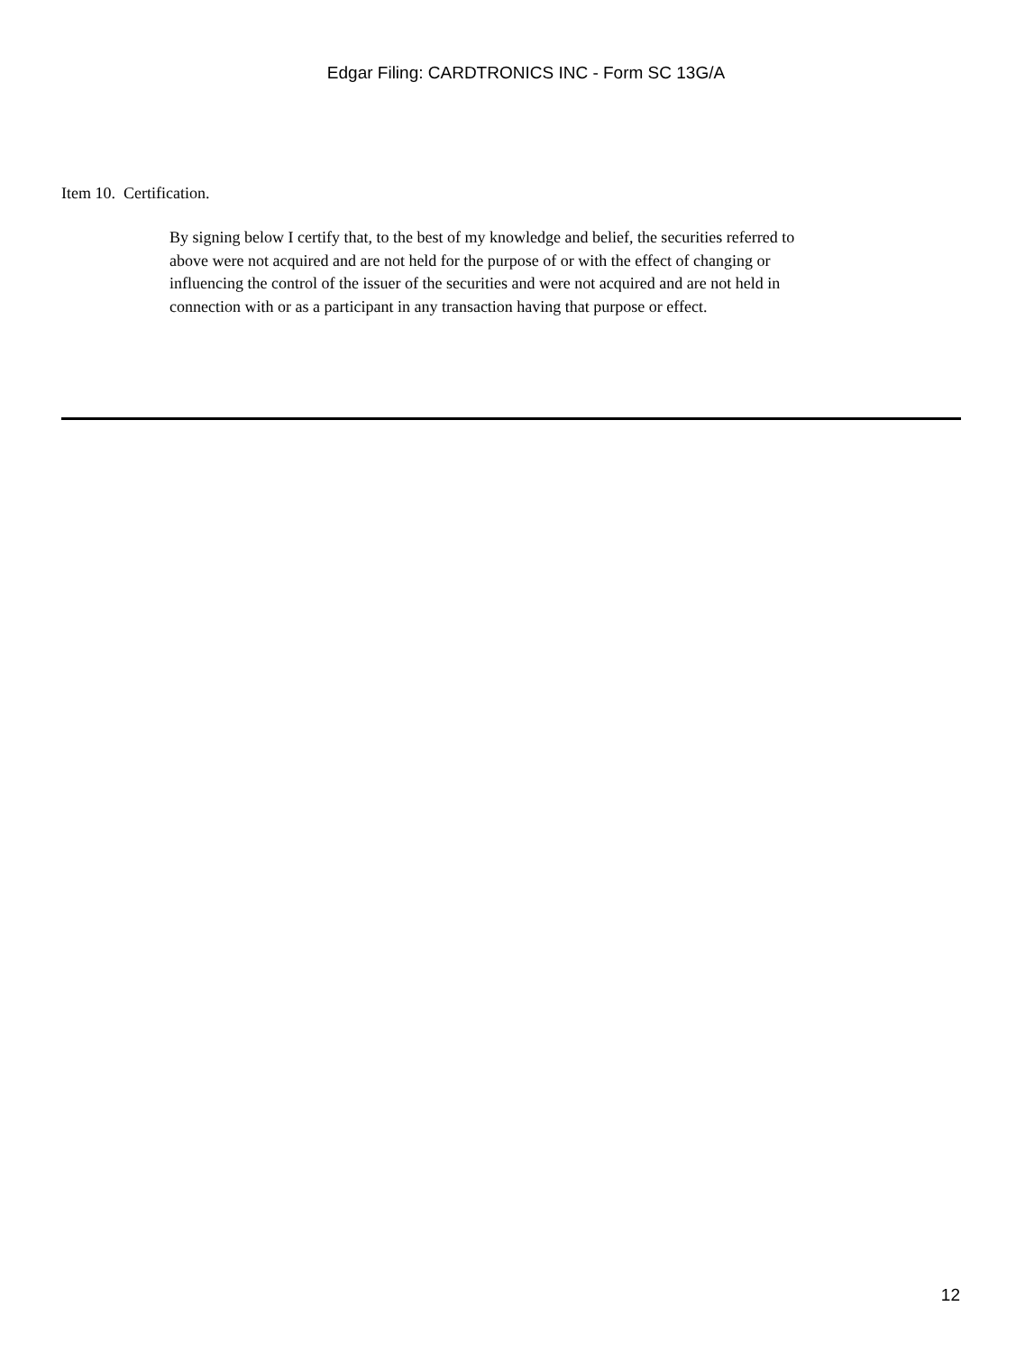Edgar Filing: CARDTRONICS INC - Form SC 13G/A
Item 10. Certification.
By signing below I certify that, to the best of my knowledge and belief, the securities referred to above were not acquired and are not held for the purpose of or with the effect of changing or influencing the control of the issuer of the securities and were not acquired and are not held in connection with or as a participant in any transaction having that purpose or effect.
12